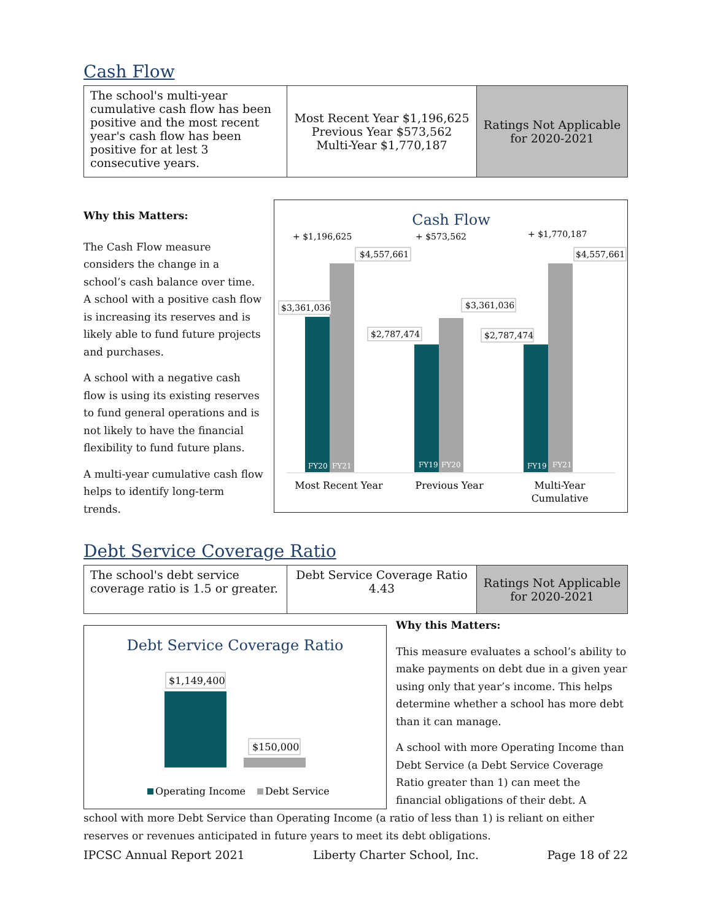Cash Flow
| The school's multi-year cumulative cash flow has been positive and the most recent year's cash flow has been positive for at lest 3 consecutive years. | Most Recent Year $1,196,625 Previous Year $573,562 Multi-Year $1,770,187 | Ratings Not Applicable for 2020-2021 |
Why this Matters:
The Cash Flow measure considers the change in a school’s cash balance over time. A school with a positive cash flow is increasing its reserves and is likely able to fund future projects and purchases.
A school with a negative cash flow is using its existing reserves to fund general operations and is not likely to have the financial flexibility to fund future plans.
A multi-year cumulative cash flow helps to identify long-term trends.
Cash Flow
+ $1,196,625
+ $573,562
+ $1,770,187
FY20
FY21
FY19
FY20
FY19
FY21
$4,557,661
$3,361,036
$2,787,474
$3,361,036
$2,787,474
$4,557,661
Most Recent Year
Previous Year
Multi-Year
Cumulative
Debt Service Coverage Ratio
| The school's debt service coverage ratio is 1.5 or greater. | Debt Service Coverage Ratio 4.43 | Ratings Not Applicable for 2020-2021 |
Debt Service Coverage Ratio
$1,149,400
$150,000
Operating Income
Debt Service
Why this Matters:
This measure evaluates a school’s ability to make payments on debt due in a given year using only that year’s income. This helps determine whether a school has more debt than it can manage.
A school with more Operating Income than Debt Service (a Debt Service Coverage Ratio greater than 1) can meet the financial obligations of their debt. A
school with more Debt Service than Operating Income (a ratio of less than 1) is reliant on either reserves or revenues anticipated in future years to meet its debt obligations.
IPCSC Annual Report 2021 Liberty Charter School, Inc. Page 18 of 22